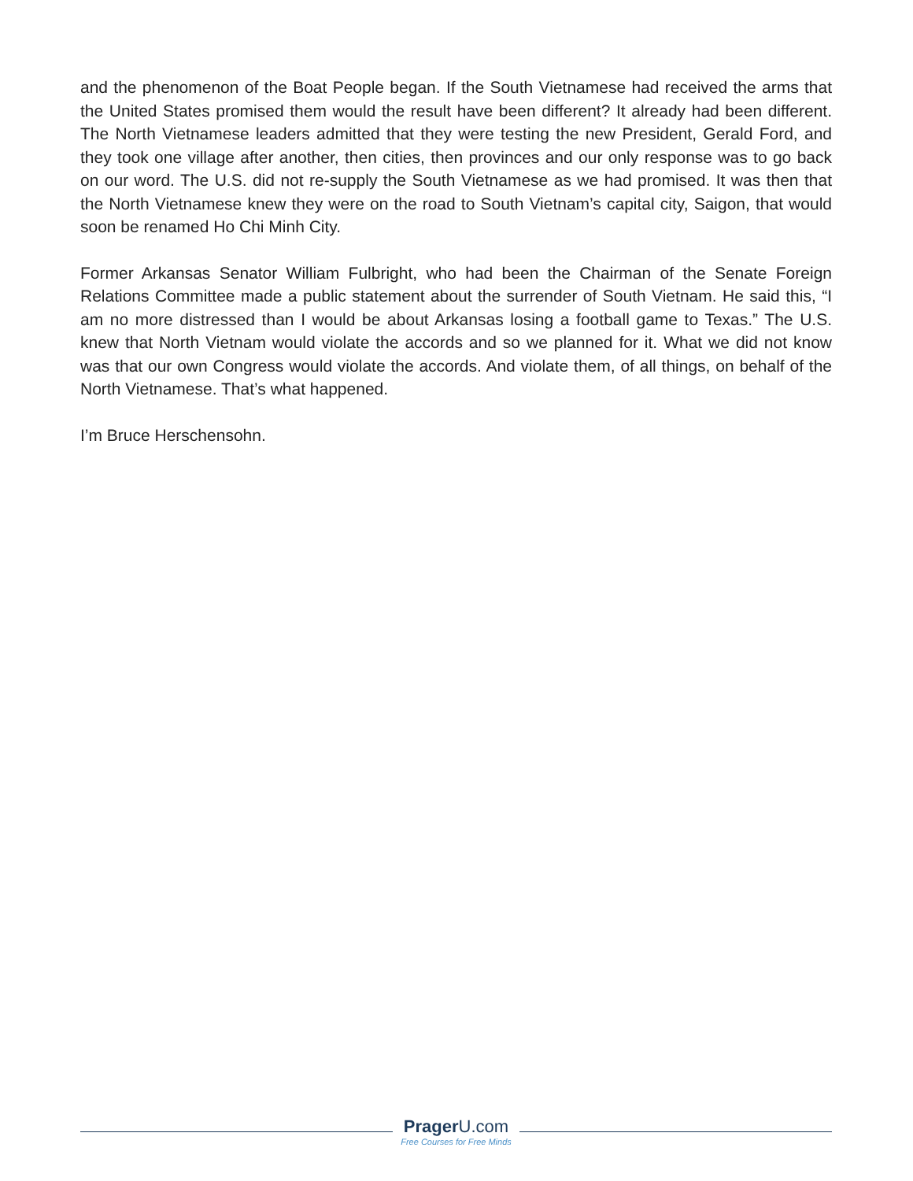and the phenomenon of the Boat People began. If the South Vietnamese had received the arms that the United States promised them would the result have been different? It already had been different. The North Vietnamese leaders admitted that they were testing the new President, Gerald Ford, and they took one village after another, then cities, then provinces and our only response was to go back on our word. The U.S. did not re-supply the South Vietnamese as we had promised. It was then that the North Vietnamese knew they were on the road to South Vietnam’s capital city, Saigon, that would soon be renamed Ho Chi Minh City.
Former Arkansas Senator William Fulbright, who had been the Chairman of the Senate Foreign Relations Committee made a public statement about the surrender of South Vietnam. He said this, “I am no more distressed than I would be about Arkansas losing a football game to Texas.” The U.S. knew that North Vietnam would violate the accords and so we planned for it. What we did not know was that our own Congress would violate the accords. And violate them, of all things, on behalf of the North Vietnamese. That’s what happened.
I’m Bruce Herschensohn.
PragerU.com
Free Courses for Free Minds